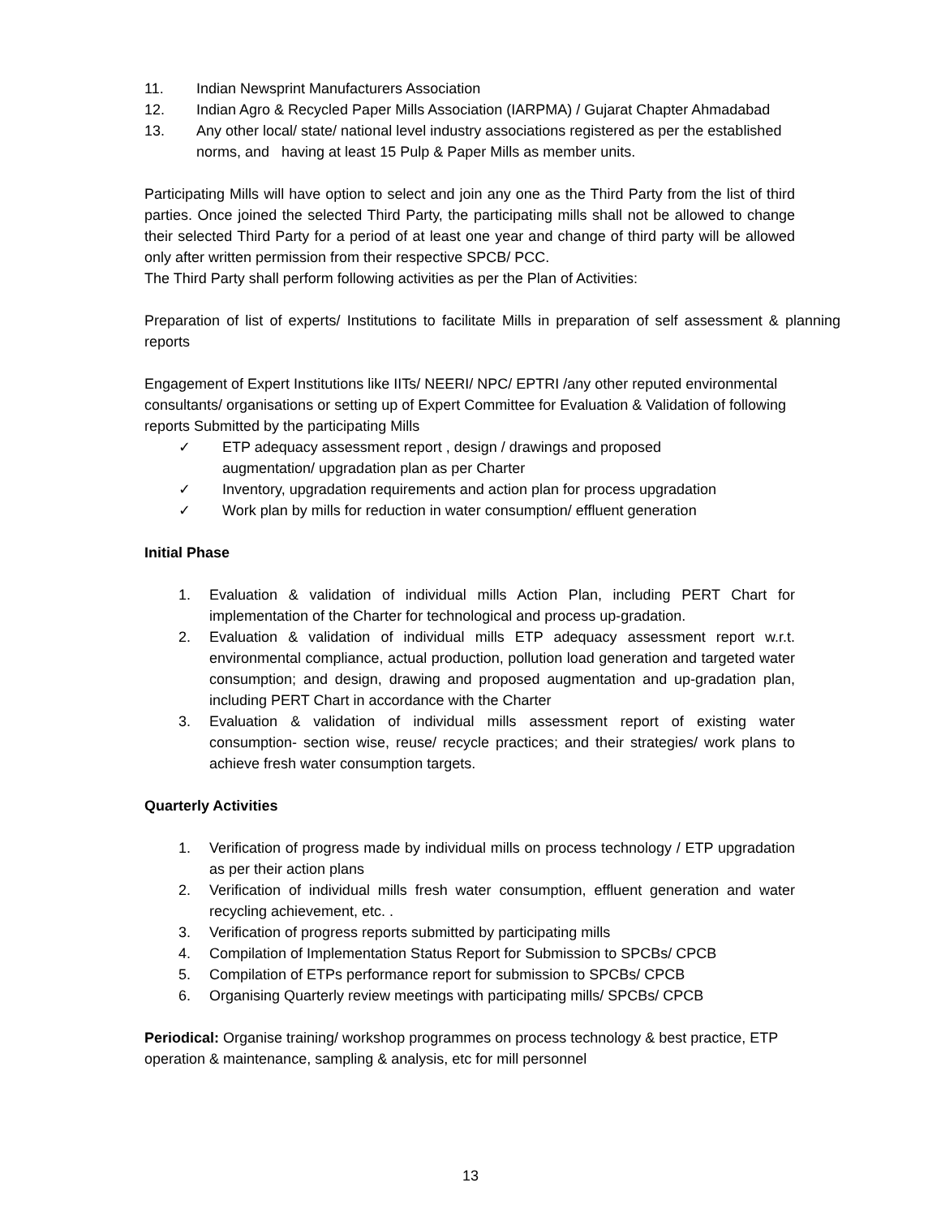11. Indian Newsprint Manufacturers Association
12. Indian Agro & Recycled Paper Mills Association (IARPMA) / Gujarat Chapter Ahmadabad
13. Any other local/ state/ national level industry associations registered as per the established norms, and having at least 15 Pulp & Paper Mills as member units.
Participating Mills will have option to select and join any one as the Third Party from the list of third parties. Once joined the selected Third Party, the participating mills shall not be allowed to change their selected Third Party for a period of at least one year and change of third party will be allowed only after written permission from their respective SPCB/ PCC.
The Third Party shall perform following activities as per the Plan of Activities:
Preparation of list of experts/ Institutions to facilitate Mills in preparation of self assessment & planning reports
Engagement of Expert Institutions like IITs/ NEERI/ NPC/ EPTRI /any other reputed environmental consultants/ organisations or setting up of Expert Committee for Evaluation & Validation of following reports Submitted by the participating Mills
✓ ETP adequacy assessment report , design / drawings and proposed
augmentation/ upgradation plan as per Charter
✓ Inventory, upgradation requirements and action plan for process upgradation
✓ Work plan by mills for reduction in water consumption/ effluent generation
Initial Phase
1. Evaluation & validation of individual mills Action Plan, including PERT Chart for implementation of the Charter for technological and process up-gradation.
2. Evaluation & validation of individual mills ETP adequacy assessment report w.r.t. environmental compliance, actual production, pollution load generation and targeted water consumption; and design, drawing and proposed augmentation and up-gradation plan, including PERT Chart in accordance with the Charter
3. Evaluation & validation of individual mills assessment report of existing water consumption- section wise, reuse/ recycle practices; and their strategies/ work plans to achieve fresh water consumption targets.
Quarterly Activities
1. Verification of progress made by individual mills on process technology / ETP upgradation as per their action plans
2. Verification of individual mills fresh water consumption, effluent generation and water recycling achievement, etc. .
3. Verification of progress reports submitted by participating mills
4. Compilation of Implementation Status Report for Submission to SPCBs/ CPCB
5. Compilation of ETPs performance report for submission to SPCBs/ CPCB
6. Organising Quarterly review meetings with participating mills/ SPCBs/ CPCB
Periodical: Organise training/ workshop programmes on process technology & best practice, ETP operation & maintenance, sampling & analysis, etc for mill personnel
13